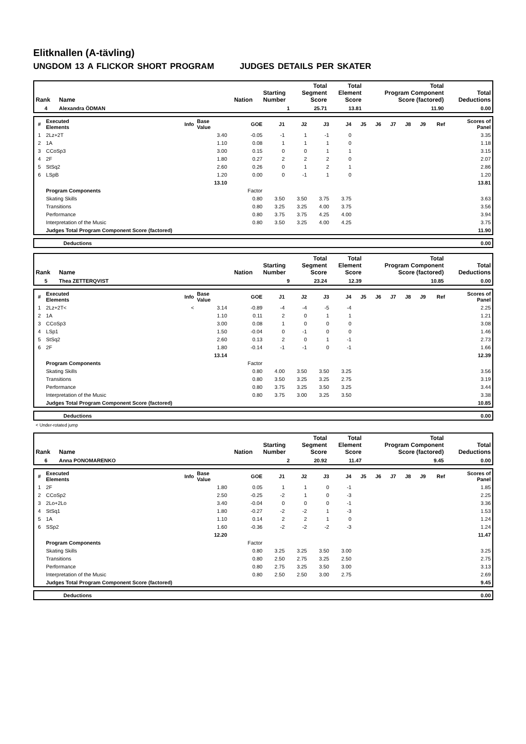Elitknallen (A-tävling)
UNGDOM 13 A FLICKOR SHORT PROGRAM JUDGES DETAILS PER SKATER
| Rank | Name | Nation | Starting Number | Total Segment Score | Total Element Score | Total Program Component Score (factored) | Total Deductions |
| --- | --- | --- | --- | --- | --- | --- | --- |
| 4 | Alexandra ÖDMAN | | 1 | 25.71 | 13.81 | 11.90 | 0.00 |
| # | Executed Elements | Info | Base Value | GOE | J1 | J2 | J3 | J4 | J5 | J6 | J7 | J8 | J9 | Ref | Scores of Panel |
| --- | --- | --- | --- | --- | --- | --- | --- | --- | --- | --- | --- | --- | --- | --- | --- |
| 1 | 2Lz+2T | | 3.40 | -0.05 | -1 | 1 | -1 | 0 | | | | | | | 3.35 |
| 2 | 1A | | 1.10 | 0.08 | 1 | 1 | 1 | 0 | | | | | | | 1.18 |
| 3 | CCoSp3 | | 3.00 | 0.15 | 0 | 0 | 1 | 1 | | | | | | | 3.15 |
| 4 | 2F | | 1.80 | 0.27 | 2 | 2 | 2 | 0 | | | | | | | 2.07 |
| 5 | StSq2 | | 2.60 | 0.26 | 0 | 1 | 2 | 1 | | | | | | | 2.86 |
| 6 | LSpB | | 1.20 | 0.00 | 0 | -1 | 1 | 0 | | | | | | | 1.20 |
| | | | 13.10 | | | | | | | | | | | | 13.81 |
| | Program Components | | | Factor | | | | | | | | | | | |
| | Skating Skills | | | 0.80 | 3.50 | 3.50 | 3.75 | 3.75 | | | | | | | 3.63 |
| | Transitions | | | 0.80 | 3.25 | 3.25 | 4.00 | 3.75 | | | | | | | 3.56 |
| | Performance | | | 0.80 | 3.75 | 3.75 | 4.25 | 4.00 | | | | | | | 3.94 |
| | Interpretation of the Music | | | 0.80 | 3.50 | 3.25 | 4.00 | 4.25 | | | | | | | 3.75 |
| | Judges Total Program Component Score (factored) | | | | | | | | | | | | | | 11.90 |
| | Deductions | 0.00 |
| Rank | Name | Nation | Starting Number | Total Segment Score | Total Element Score | Total Program Component Score (factored) | Total Deductions |
| --- | --- | --- | --- | --- | --- | --- | --- |
| 5 | Thea ZETTERQVIST | | 9 | 23.24 | 12.39 | 10.85 | 0.00 |
| # | Executed Elements | Info | Base Value | GOE | J1 | J2 | J3 | J4 | J5 | J6 | J7 | J8 | J9 | Ref | Scores of Panel |
| --- | --- | --- | --- | --- | --- | --- | --- | --- | --- | --- | --- | --- | --- | --- | --- |
| 1 | 2Lz+2T< | < | 3.14 | -0.89 | -4 | -4 | -5 | -4 | | | | | | | 2.25 |
| 2 | 1A | | 1.10 | 0.11 | 2 | 0 | 1 | 1 | | | | | | | 1.21 |
| 3 | CCoSp3 | | 3.00 | 0.08 | 1 | 0 | 0 | 0 | | | | | | | 3.08 |
| 4 | LSp1 | | 1.50 | -0.04 | 0 | -1 | 0 | 0 | | | | | | | 1.46 |
| 5 | StSq2 | | 2.60 | 0.13 | 2 | 0 | 1 | -1 | | | | | | | 2.73 |
| 6 | 2F | | 1.80 | -0.14 | -1 | -1 | 0 | -1 | | | | | | | 1.66 |
| | | | 13.14 | | | | | | | | | | | | 12.39 |
| | Program Components | | | Factor | | | | | | | | | | | |
| | Skating Skills | | | 0.80 | 4.00 | 3.50 | 3.50 | 3.25 | | | | | | | 3.56 |
| | Transitions | | | 0.80 | 3.50 | 3.25 | 3.25 | 2.75 | | | | | | | 3.19 |
| | Performance | | | 0.80 | 3.75 | 3.25 | 3.50 | 3.25 | | | | | | | 3.44 |
| | Interpretation of the Music | | | 0.80 | 3.75 | 3.00 | 3.25 | 3.50 | | | | | | | 3.38 |
| | Judges Total Program Component Score (factored) | | | | | | | | | | | | | | 10.85 |
| | Deductions | 0.00 |
< Under-rotated jump
| Rank | Name | Nation | Starting Number | Total Segment Score | Total Element Score | Total Program Component Score (factored) | Total Deductions |
| --- | --- | --- | --- | --- | --- | --- | --- |
| 6 | Anna PONOMARENKO | | 2 | 20.92 | 11.47 | 9.45 | 0.00 |
| # | Executed Elements | Info | Base Value | GOE | J1 | J2 | J3 | J4 | J5 | J6 | J7 | J8 | J9 | Ref | Scores of Panel |
| --- | --- | --- | --- | --- | --- | --- | --- | --- | --- | --- | --- | --- | --- | --- | --- |
| 1 | 2F | | 1.80 | 0.05 | 1 | 1 | 0 | -1 | | | | | | | 1.85 |
| 2 | CCoSp2 | | 2.50 | -0.25 | -2 | 1 | 0 | -3 | | | | | | | 2.25 |
| 3 | 2Lo+2Lo | | 3.40 | -0.04 | 0 | 0 | 0 | -1 | | | | | | | 3.36 |
| 4 | StSq1 | | 1.80 | -0.27 | -2 | -2 | 1 | -3 | | | | | | | 1.53 |
| 5 | 1A | | 1.10 | 0.14 | 2 | 2 | 1 | 0 | | | | | | | 1.24 |
| 6 | SSp2 | | 1.60 | -0.36 | -2 | -2 | -2 | -3 | | | | | | | 1.24 |
| | | | 12.20 | | | | | | | | | | | | 11.47 |
| | Program Components | | | Factor | | | | | | | | | | | |
| | Skating Skills | | | 0.80 | 3.25 | 3.25 | 3.50 | 3.00 | | | | | | | 3.25 |
| | Transitions | | | 0.80 | 2.50 | 2.75 | 3.25 | 2.50 | | | | | | | 2.75 |
| | Performance | | | 0.80 | 2.75 | 3.25 | 3.50 | 3.00 | | | | | | | 3.13 |
| | Interpretation of the Music | | | 0.80 | 2.50 | 2.50 | 3.00 | 2.75 | | | | | | | 2.69 |
| | Judges Total Program Component Score (factored) | | | | | | | | | | | | | | 9.45 |
| | Deductions | 0.00 |